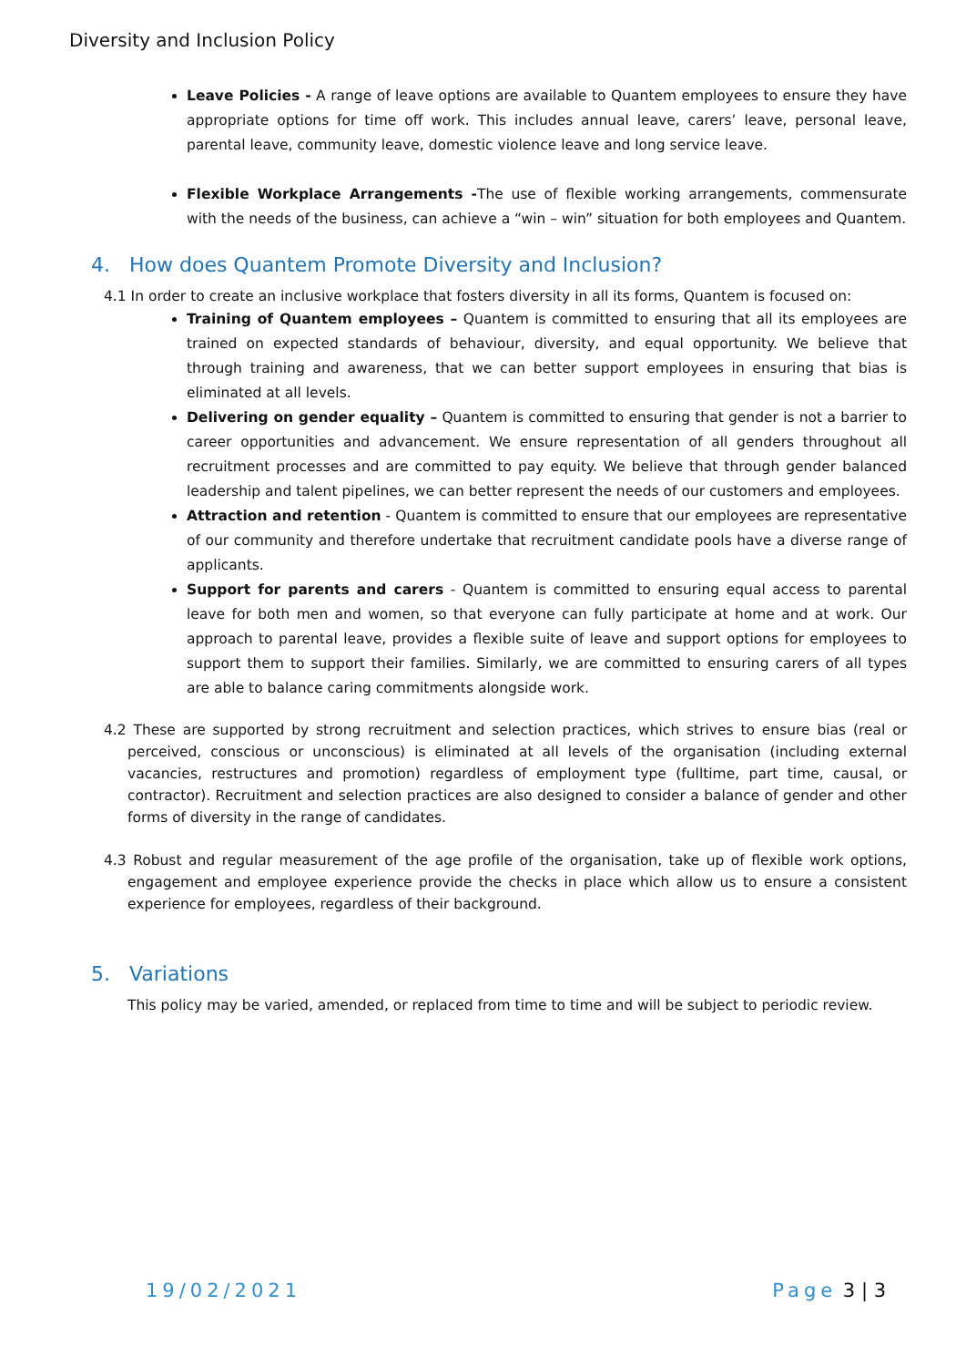Diversity and Inclusion Policy
Leave Policies - A range of leave options are available to Quantem employees to ensure they have appropriate options for time off work. This includes annual leave, carers’ leave, personal leave, parental leave, community leave, domestic violence leave and long service leave.
Flexible Workplace Arrangements -The use of flexible working arrangements, commensurate with the needs of the business, can achieve a “win – win” situation for both employees and Quantem.
4. How does Quantem Promote Diversity and Inclusion?
4.1 In order to create an inclusive workplace that fosters diversity in all its forms, Quantem is focused on:
Training of Quantem employees – Quantem is committed to ensuring that all its employees are trained on expected standards of behaviour, diversity, and equal opportunity. We believe that through training and awareness, that we can better support employees in ensuring that bias is eliminated at all levels.
Delivering on gender equality – Quantem is committed to ensuring that gender is not a barrier to career opportunities and advancement. We ensure representation of all genders throughout all recruitment processes and are committed to pay equity. We believe that through gender balanced leadership and talent pipelines, we can better represent the needs of our customers and employees.
Attraction and retention - Quantem is committed to ensure that our employees are representative of our community and therefore undertake that recruitment candidate pools have a diverse range of applicants.
Support for parents and carers - Quantem is committed to ensuring equal access to parental leave for both men and women, so that everyone can fully participate at home and at work. Our approach to parental leave, provides a flexible suite of leave and support options for employees to support them to support their families. Similarly, we are committed to ensuring carers of all types are able to balance caring commitments alongside work.
4.2 These are supported by strong recruitment and selection practices, which strives to ensure bias (real or perceived, conscious or unconscious) is eliminated at all levels of the organisation (including external vacancies, restructures and promotion) regardless of employment type (fulltime, part time, causal, or contractor). Recruitment and selection practices are also designed to consider a balance of gender and other forms of diversity in the range of candidates.
4.3 Robust and regular measurement of the age profile of the organisation, take up of flexible work options, engagement and employee experience provide the checks in place which allow us to ensure a consistent experience for employees, regardless of their background.
5. Variations
This policy may be varied, amended, or replaced from time to time and will be subject to periodic review.
19/02/2021 Page 3 | 3